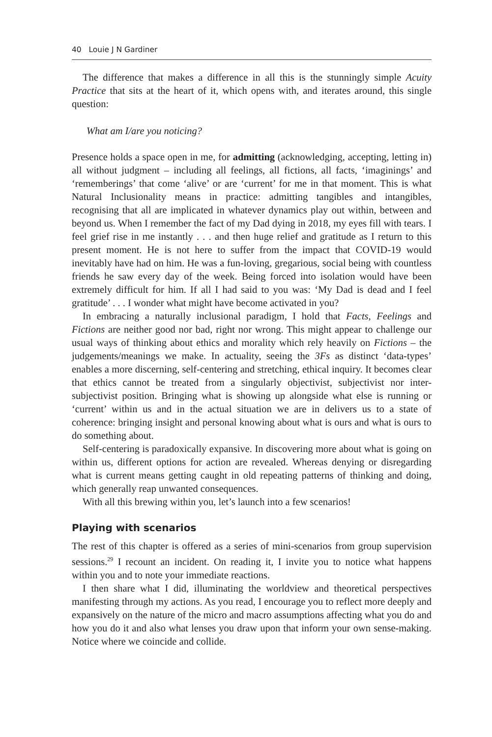40 Louie J N Gardiner
The difference that makes a difference in all this is the stunningly simple Acuity Practice that sits at the heart of it, which opens with, and iterates around, this single question:
What am I/are you noticing?
Presence holds a space open in me, for admitting (acknowledging, accepting, letting in) all without judgment – including all feelings, all fictions, all facts, ‘imaginings’ and ‘rememberings’ that come ‘alive’ or are ‘current’ for me in that moment. This is what Natural Inclusionality means in practice: admitting tangibles and intangibles, recognising that all are implicated in whatever dynamics play out within, between and beyond us. When I remember the fact of my Dad dying in 2018, my eyes fill with tears. I feel grief rise in me instantly . . . and then huge relief and gratitude as I return to this present moment. He is not here to suffer from the impact that COVID-19 would inevitably have had on him. He was a fun-loving, gregarious, social being with countless friends he saw every day of the week. Being forced into isolation would have been extremely difficult for him. If all I had said to you was: ‘My Dad is dead and I feel gratitude’ . . . I wonder what might have become activated in you?
In embracing a naturally inclusional paradigm, I hold that Facts, Feelings and Fictions are neither good nor bad, right nor wrong. This might appear to challenge our usual ways of thinking about ethics and morality which rely heavily on Fictions – the judgements/meanings we make. In actuality, seeing the 3Fs as distinct ‘data-types’ enables a more discerning, self-centering and stretching, ethical inquiry. It becomes clear that ethics cannot be treated from a singularly objectivist, subjectivist nor inter-subjectivist position. Bringing what is showing up alongside what else is running or ‘current’ within us and in the actual situation we are in delivers us to a state of coherence: bringing insight and personal knowing about what is ours and what is ours to do something about.
Self-centering is paradoxically expansive. In discovering more about what is going on within us, different options for action are revealed. Whereas denying or disregarding what is current means getting caught in old repeating patterns of thinking and doing, which generally reap unwanted consequences.
With all this brewing within you, let’s launch into a few scenarios!
Playing with scenarios
The rest of this chapter is offered as a series of mini-scenarios from group supervision sessions.<sup>29</sup> I recount an incident. On reading it, I invite you to notice what happens within you and to note your immediate reactions.
I then share what I did, illuminating the worldview and theoretical perspectives manifesting through my actions. As you read, I encourage you to reflect more deeply and expansively on the nature of the micro and macro assumptions affecting what you do and how you do it and also what lenses you draw upon that inform your own sense-making. Notice where we coincide and collide.